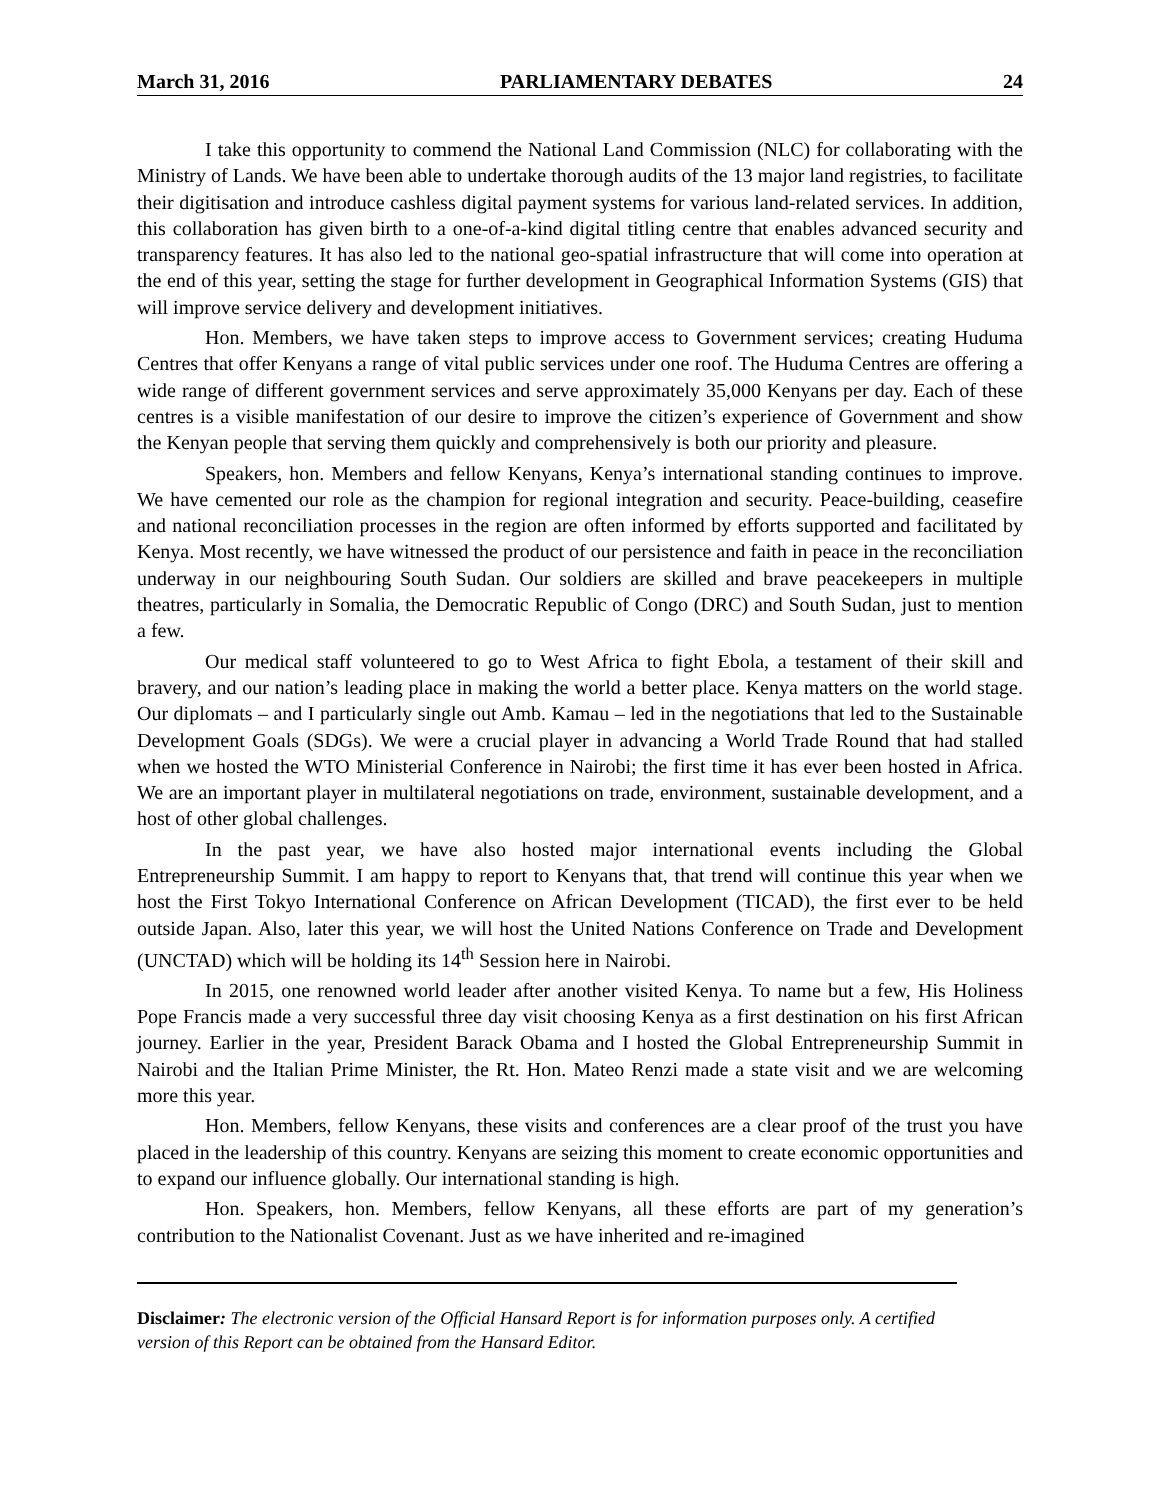March 31, 2016 PARLIAMENTARY DEBATES 24
I take this opportunity to commend the National Land Commission (NLC) for collaborating with the Ministry of Lands. We have been able to undertake thorough audits of the 13 major land registries, to facilitate their digitisation and introduce cashless digital payment systems for various land-related services. In addition, this collaboration has given birth to a one-of-a-kind digital titling centre that enables advanced security and transparency features. It has also led to the national geo-spatial infrastructure that will come into operation at the end of this year, setting the stage for further development in Geographical Information Systems (GIS) that will improve service delivery and development initiatives.
Hon. Members, we have taken steps to improve access to Government services; creating Huduma Centres that offer Kenyans a range of vital public services under one roof. The Huduma Centres are offering a wide range of different government services and serve approximately 35,000 Kenyans per day. Each of these centres is a visible manifestation of our desire to improve the citizen’s experience of Government and show the Kenyan people that serving them quickly and comprehensively is both our priority and pleasure.
Speakers, hon. Members and fellow Kenyans, Kenya’s international standing continues to improve. We have cemented our role as the champion for regional integration and security. Peace-building, ceasefire and national reconciliation processes in the region are often informed by efforts supported and facilitated by Kenya. Most recently, we have witnessed the product of our persistence and faith in peace in the reconciliation underway in our neighbouring South Sudan. Our soldiers are skilled and brave peacekeepers in multiple theatres, particularly in Somalia, the Democratic Republic of Congo (DRC) and South Sudan, just to mention a few.
Our medical staff volunteered to go to West Africa to fight Ebola, a testament of their skill and bravery, and our nation’s leading place in making the world a better place. Kenya matters on the world stage. Our diplomats – and I particularly single out Amb. Kamau – led in the negotiations that led to the Sustainable Development Goals (SDGs). We were a crucial player in advancing a World Trade Round that had stalled when we hosted the WTO Ministerial Conference in Nairobi; the first time it has ever been hosted in Africa. We are an important player in multilateral negotiations on trade, environment, sustainable development, and a host of other global challenges.
In the past year, we have also hosted major international events including the Global Entrepreneurship Summit. I am happy to report to Kenyans that, that trend will continue this year when we host the First Tokyo International Conference on African Development (TICAD), the first ever to be held outside Japan. Also, later this year, we will host the United Nations Conference on Trade and Development (UNCTAD) which will be holding its 14<sup>th</sup> Session here in Nairobi.
In 2015, one renowned world leader after another visited Kenya. To name but a few, His Holiness Pope Francis made a very successful three day visit choosing Kenya as a first destination on his first African journey. Earlier in the year, President Barack Obama and I hosted the Global Entrepreneurship Summit in Nairobi and the Italian Prime Minister, the Rt. Hon. Mateo Renzi made a state visit and we are welcoming more this year.
Hon. Members, fellow Kenyans, these visits and conferences are a clear proof of the trust you have placed in the leadership of this country. Kenyans are seizing this moment to create economic opportunities and to expand our influence globally. Our international standing is high.
Hon. Speakers, hon. Members, fellow Kenyans, all these efforts are part of my generation’s contribution to the Nationalist Covenant. Just as we have inherited and re-imagined
Disclaimer: The electronic version of the Official Hansard Report is for information purposes only. A certified version of this Report can be obtained from the Hansard Editor.